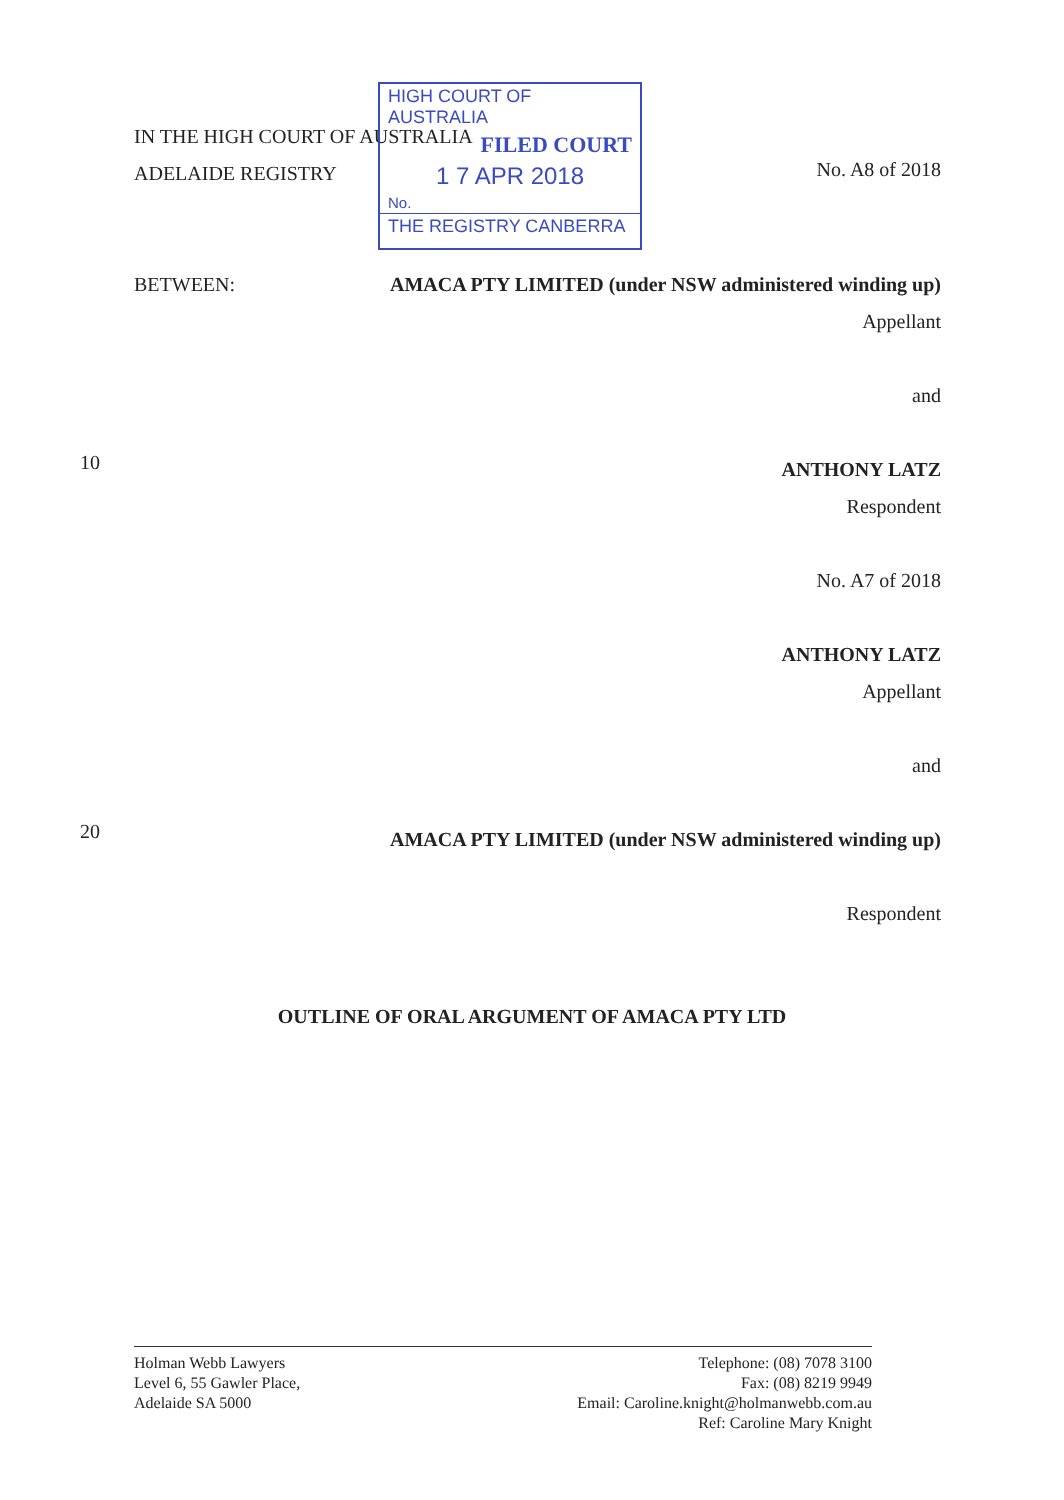IN THE HIGH COURT OF AUSTRALIA
ADELAIDE REGISTRY
HIGH COURT OF AUSTRALIA
FILED COURT
1 7 APR 2018
No.
THE REGISTRY CANBERRA
No. A8 of 2018
BETWEEN: AMACA PTY LIMITED (under NSW administered winding up)
Appellant
and
ANTHONY LATZ
Respondent
No. A7 of 2018
ANTHONY LATZ
Appellant
and
AMACA PTY LIMITED (under NSW administered winding up)
Respondent
10
20
OUTLINE OF ORAL ARGUMENT OF AMACA PTY LTD
Holman Webb Lawyers
Level 6, 55 Gawler Place,
Adelaide SA 5000
Telephone: (08) 7078 3100
Fax: (08) 8219 9949
Email: Caroline.knight@holmanwebb.com.au
Ref: Caroline Mary Knight